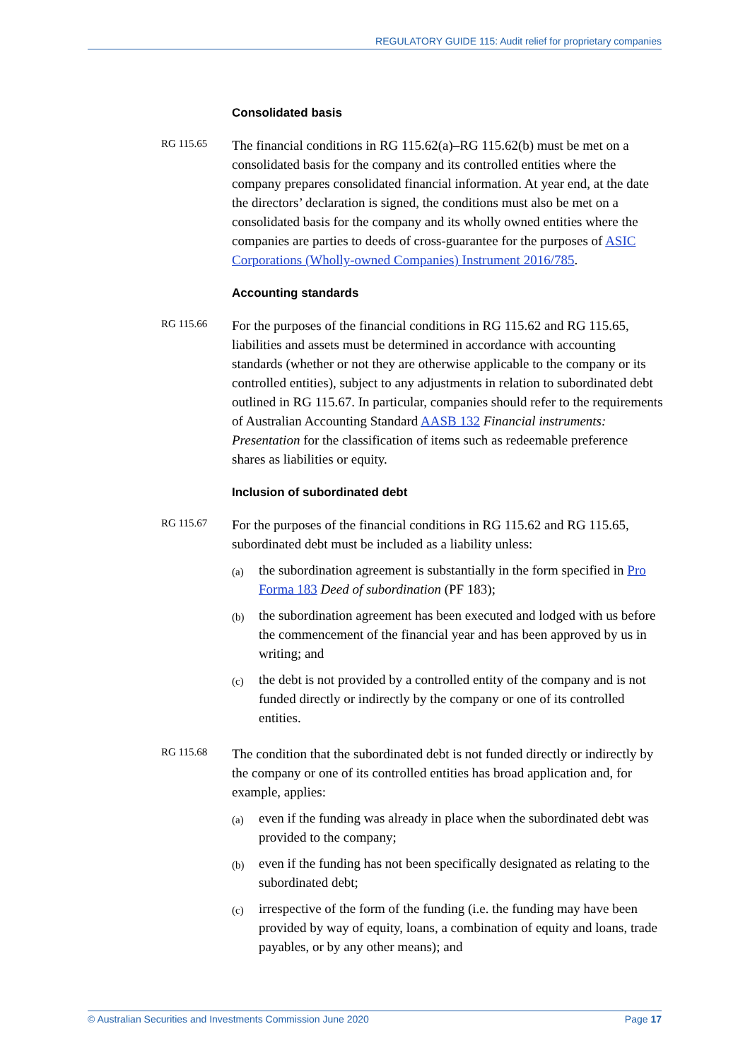REGULATORY GUIDE 115: Audit relief for proprietary companies
Consolidated basis
RG 115.65
The financial conditions in RG 115.62(a)–RG 115.62(b) must be met on a consolidated basis for the company and its controlled entities where the company prepares consolidated financial information. At year end, at the date the directors’ declaration is signed, the conditions must also be met on a consolidated basis for the company and its wholly owned entities where the companies are parties to deeds of cross-guarantee for the purposes of ASIC Corporations (Wholly-owned Companies) Instrument 2016/785.
Accounting standards
RG 115.66
For the purposes of the financial conditions in RG 115.62 and RG 115.65, liabilities and assets must be determined in accordance with accounting standards (whether or not they are otherwise applicable to the company or its controlled entities), subject to any adjustments in relation to subordinated debt outlined in RG 115.67. In particular, companies should refer to the requirements of Australian Accounting Standard AASB 132 Financial instruments: Presentation for the classification of items such as redeemable preference shares as liabilities or equity.
Inclusion of subordinated debt
RG 115.67
For the purposes of the financial conditions in RG 115.62 and RG 115.65, subordinated debt must be included as a liability unless:
(a)
the subordination agreement is substantially in the form specified in Pro Forma 183 Deed of subordination (PF 183);
(b)
the subordination agreement has been executed and lodged with us before the commencement of the financial year and has been approved by us in writing; and
(c)
the debt is not provided by a controlled entity of the company and is not funded directly or indirectly by the company or one of its controlled entities.
RG 115.68
The condition that the subordinated debt is not funded directly or indirectly by the company or one of its controlled entities has broad application and, for example, applies:
(a)
even if the funding was already in place when the subordinated debt was provided to the company;
(b)
even if the funding has not been specifically designated as relating to the subordinated debt;
(c)
irrespective of the form of the funding (i.e. the funding may have been provided by way of equity, loans, a combination of equity and loans, trade payables, or by any other means); and
© Australian Securities and Investments Commission June 2020 Page 17